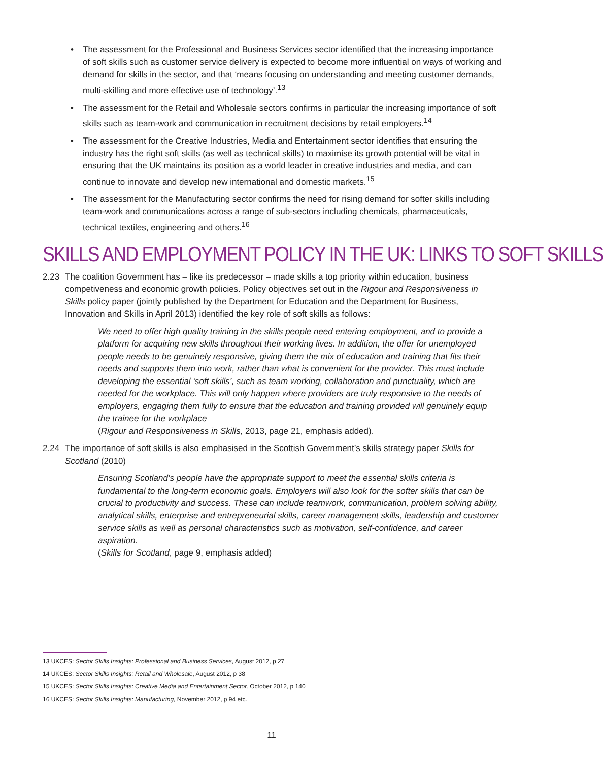• The assessment for the Professional and Business Services sector identified that the increasing importance of soft skills such as customer service delivery is expected to become more influential on ways of working and demand for skills in the sector, and that ‘means focusing on understanding and meeting customer demands, multi-skilling and more effective use of technology’.<sup>13</sup>
• The assessment for the Retail and Wholesale sectors confirms in particular the increasing importance of soft skills such as team-work and communication in recruitment decisions by retail employers.<sup>14</sup>
• The assessment for the Creative Industries, Media and Entertainment sector identifies that ensuring the industry has the right soft skills (as well as technical skills) to maximise its growth potential will be vital in ensuring that the UK maintains its position as a world leader in creative industries and media, and can continue to innovate and develop new international and domestic markets.<sup>15</sup>
• The assessment for the Manufacturing sector confirms the need for rising demand for softer skills including team-work and communications across a range of sub-sectors including chemicals, pharmaceuticals, technical textiles, engineering and others.<sup>16</sup>
SKILLS AND EMPLOYMENT POLICY IN THE UK: LINKS TO SOFT SKILLS
2.23 The coalition Government has – like its predecessor – made skills a top priority within education, business competiveness and economic growth policies. Policy objectives set out in the Rigour and Responsiveness in Skills policy paper (jointly published by the Department for Education and the Department for Business, Innovation and Skills in April 2013) identified the key role of soft skills as follows:
We need to offer high quality training in the skills people need entering employment, and to provide a platform for acquiring new skills throughout their working lives. In addition, the offer for unemployed people needs to be genuinely responsive, giving them the mix of education and training that fits their needs and supports them into work, rather than what is convenient for the provider. This must include developing the essential ‘soft skills’, such as team working, collaboration and punctuality, which are needed for the workplace. This will only happen where providers are truly responsive to the needs of employers, engaging them fully to ensure that the education and training provided will genuinely equip the trainee for the workplace
(Rigour and Responsiveness in Skills, 2013, page 21, emphasis added).
2.24 The importance of soft skills is also emphasised in the Scottish Government’s skills strategy paper Skills for Scotland (2010)
Ensuring Scotland’s people have the appropriate support to meet the essential skills criteria is fundamental to the long-term economic goals. Employers will also look for the softer skills that can be crucial to productivity and success. These can include teamwork, communication, problem solving ability, analytical skills, enterprise and entrepreneurial skills, career management skills, leadership and customer service skills as well as personal characteristics such as motivation, self-confidence, and career aspiration.
(Skills for Scotland, page 9, emphasis added)
13 UKCES: Sector Skills Insights: Professional and Business Services, August 2012, p 27
14 UKCES: Sector Skills Insights: Retail and Wholesale, August 2012, p 38
15 UKCES: Sector Skills Insights: Creative Media and Entertainment Sector, October 2012, p 140
16 UKCES: Sector Skills Insights: Manufacturing, November 2012, p 94 etc.
11